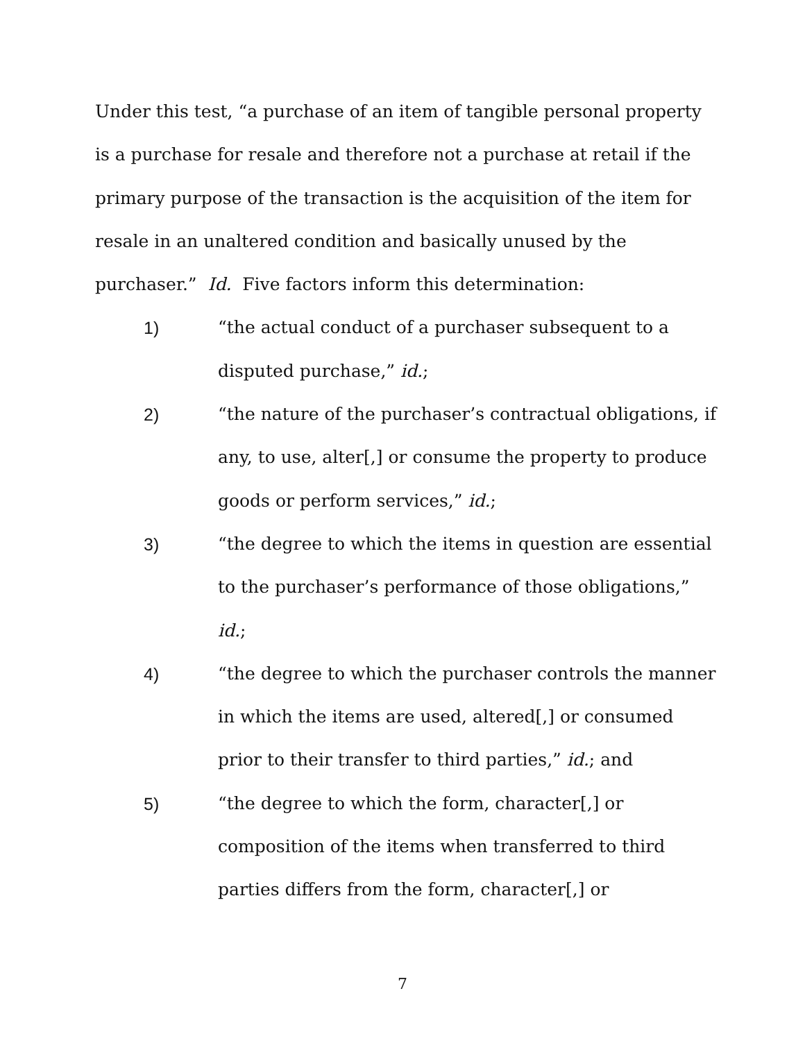Under this test, “a purchase of an item of tangible personal property is a purchase for resale and therefore not a purchase at retail if the primary purpose of the transaction is the acquisition of the item for resale in an unaltered condition and basically unused by the purchaser.” Id. Five factors inform this determination:
1) “the actual conduct of a purchaser subsequent to a disputed purchase,” id.;
2) “the nature of the purchaser’s contractual obligations, if any, to use, alter[,] or consume the property to produce goods or perform services,” id.;
3) “the degree to which the items in question are essential to the purchaser’s performance of those obligations,” id.;
4) “the degree to which the purchaser controls the manner in which the items are used, altered[,] or consumed prior to their transfer to third parties,” id.; and
5) “the degree to which the form, character[,] or composition of the items when transferred to third parties differs from the form, character[,] or
7